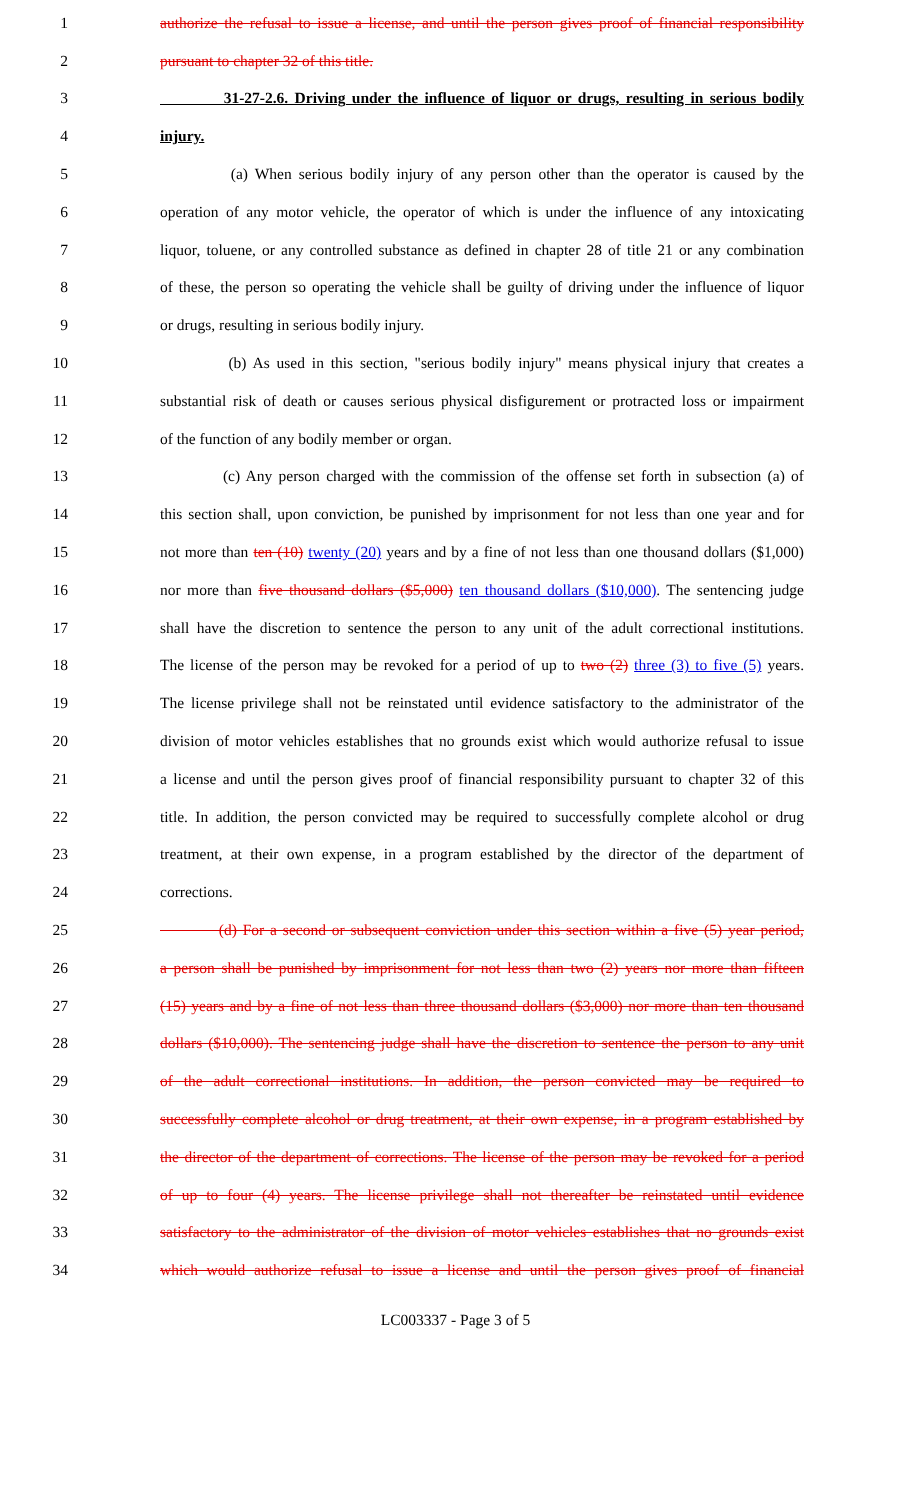1 authorize the refusal to issue a license, and until the person gives proof of financial responsibility
2 pursuant to chapter 32 of this title.
3 31-27-2.6. Driving under the influence of liquor or drugs, resulting in serious bodily
4 injury.
5 (a) When serious bodily injury of any person other than the operator is caused by the
6 operation of any motor vehicle, the operator of which is under the influence of any intoxicating
7 liquor, toluene, or any controlled substance as defined in chapter 28 of title 21 or any combination
8 of these, the person so operating the vehicle shall be guilty of driving under the influence of liquor
9 or drugs, resulting in serious bodily injury.
10 (b) As used in this section, "serious bodily injury" means physical injury that creates a
11 substantial risk of death or causes serious physical disfigurement or protracted loss or impairment
12 of the function of any bodily member or organ.
13 (c) Any person charged with the commission of the offense set forth in subsection (a) of
14 this section shall, upon conviction, be punished by imprisonment for not less than one year and for
15 not more than ten (10) twenty (20) years and by a fine of not less than one thousand dollars ($1,000)
16 nor more than five thousand dollars ($5,000) ten thousand dollars ($10,000). The sentencing judge
17 shall have the discretion to sentence the person to any unit of the adult correctional institutions.
18 The license of the person may be revoked for a period of up to two (2) three (3) to five (5) years.
19 The license privilege shall not be reinstated until evidence satisfactory to the administrator of the
20 division of motor vehicles establishes that no grounds exist which would authorize refusal to issue
21 a license and until the person gives proof of financial responsibility pursuant to chapter 32 of this
22 title. In addition, the person convicted may be required to successfully complete alcohol or drug
23 treatment, at their own expense, in a program established by the director of the department of
24 corrections.
25 (d) For a second or subsequent conviction under this section within a five (5) year period,
26 a person shall be punished by imprisonment for not less than two (2) years nor more than fifteen
27 (15) years and by a fine of not less than three thousand dollars ($3,000) nor more than ten thousand
28 dollars ($10,000). The sentencing judge shall have the discretion to sentence the person to any unit
29 of the adult correctional institutions. In addition, the person convicted may be required to
30 successfully complete alcohol or drug treatment, at their own expense, in a program established by
31 the director of the department of corrections. The license of the person may be revoked for a period
32 of up to four (4) years. The license privilege shall not thereafter be reinstated until evidence
33 satisfactory to the administrator of the division of motor vehicles establishes that no grounds exist
34 which would authorize refusal to issue a license and until the person gives proof of financial
LC003337 - Page 3 of 5